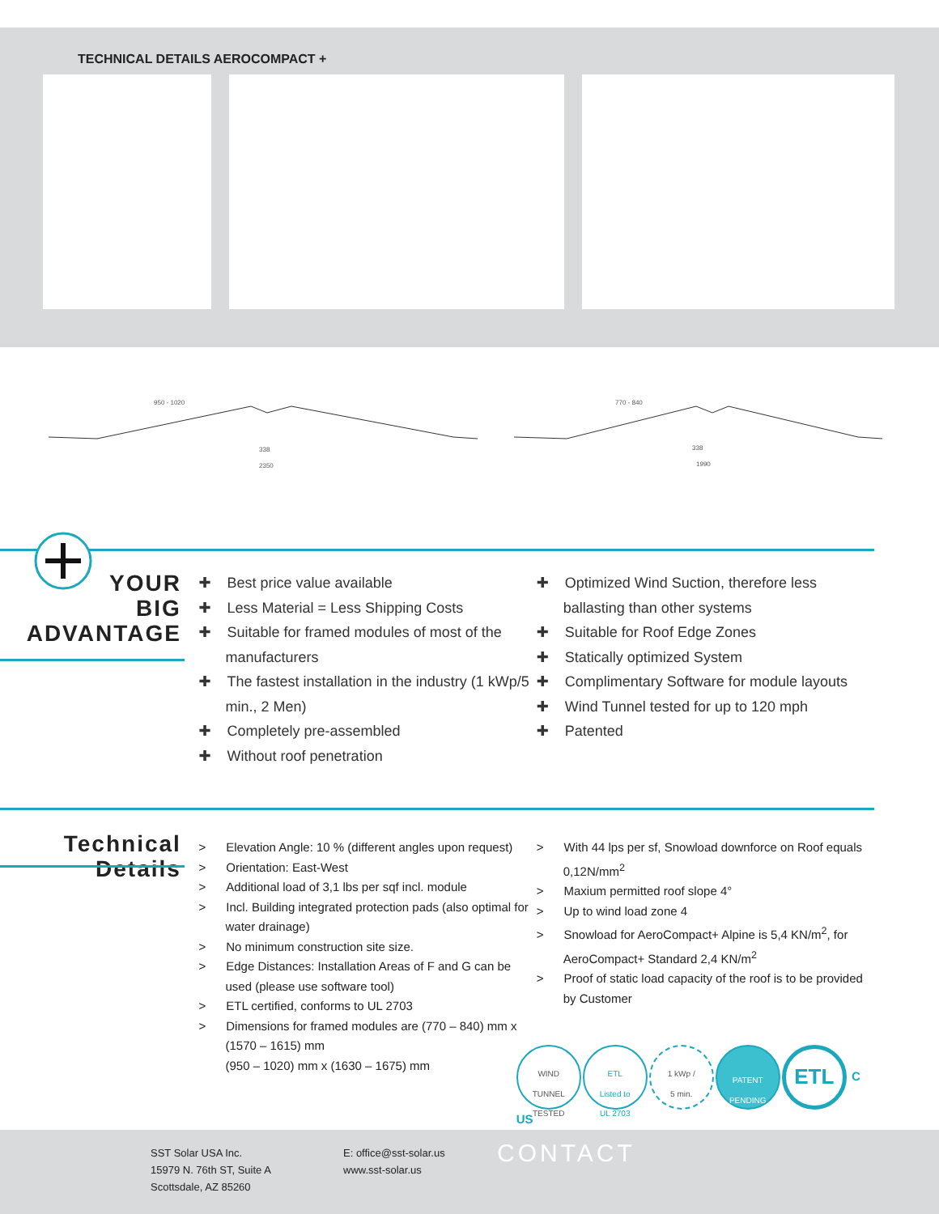TECHNICAL DETAILS AEROCOMPACT +
950 - 1020
338
2350
770 - 840
338
1990
YOUR
BIG
ADVANTAGE
✚ Best price value available
✚ Less Material = Less Shipping Costs
✚ Suitable for framed modules of most of the manufacturers
✚ The fastest installation in the industry (1 kWp/5 min., 2 Men)
✚ Completely pre-assembled
✚ Without roof penetration
✚ Optimized Wind Suction, therefore less ballasting than other systems
✚ Suitable for Roof Edge Zones
✚ Statically optimized System
✚ Complimentary Software for module layouts
✚ Wind Tunnel tested for up to 120 mph
✚ Patented
Technical
Details
> Elevation Angle: 10 % (different angles upon request)
> Orientation: East-West
> Additional load of 3,1 lbs per sqf incl. module
> Incl. Building integrated protection pads (also optimal for water drainage)
> No minimum construction site size.
> Edge Distances: Installation Areas of F and G can be used (please use software tool)
> ETL certified, conforms to UL 2703
> Dimensions for framed modules are (770 – 840) mm x (1570 – 1615) mm
(950 – 1020) mm x (1630 – 1675) mm
> With 44 lps per sf, Snowload downforce on Roof equals 0,12N/mm<sup>2</sup>
> Maxium permitted roof slope 4°
> Up to wind load zone 4
> Snowload for AeroCompact+ Alpine is 5,4 KN/m<sup>2</sup>, for AeroCompact+ Standard 2,4 KN/m<sup>2</sup>
> Proof of static load capacity of the roof is to be provided by Customer
WIND
TUNNEL
TESTED ETL
Listed to
UL 2703 1 kWp /
5 min. PATENT
PENDING ETL C US
SST Solar USA Inc.
15979 N. 76th ST, Suite A
Scottsdale, AZ 85260
E: office@sst-solar.us
www.sst-solar.us
CONTACT